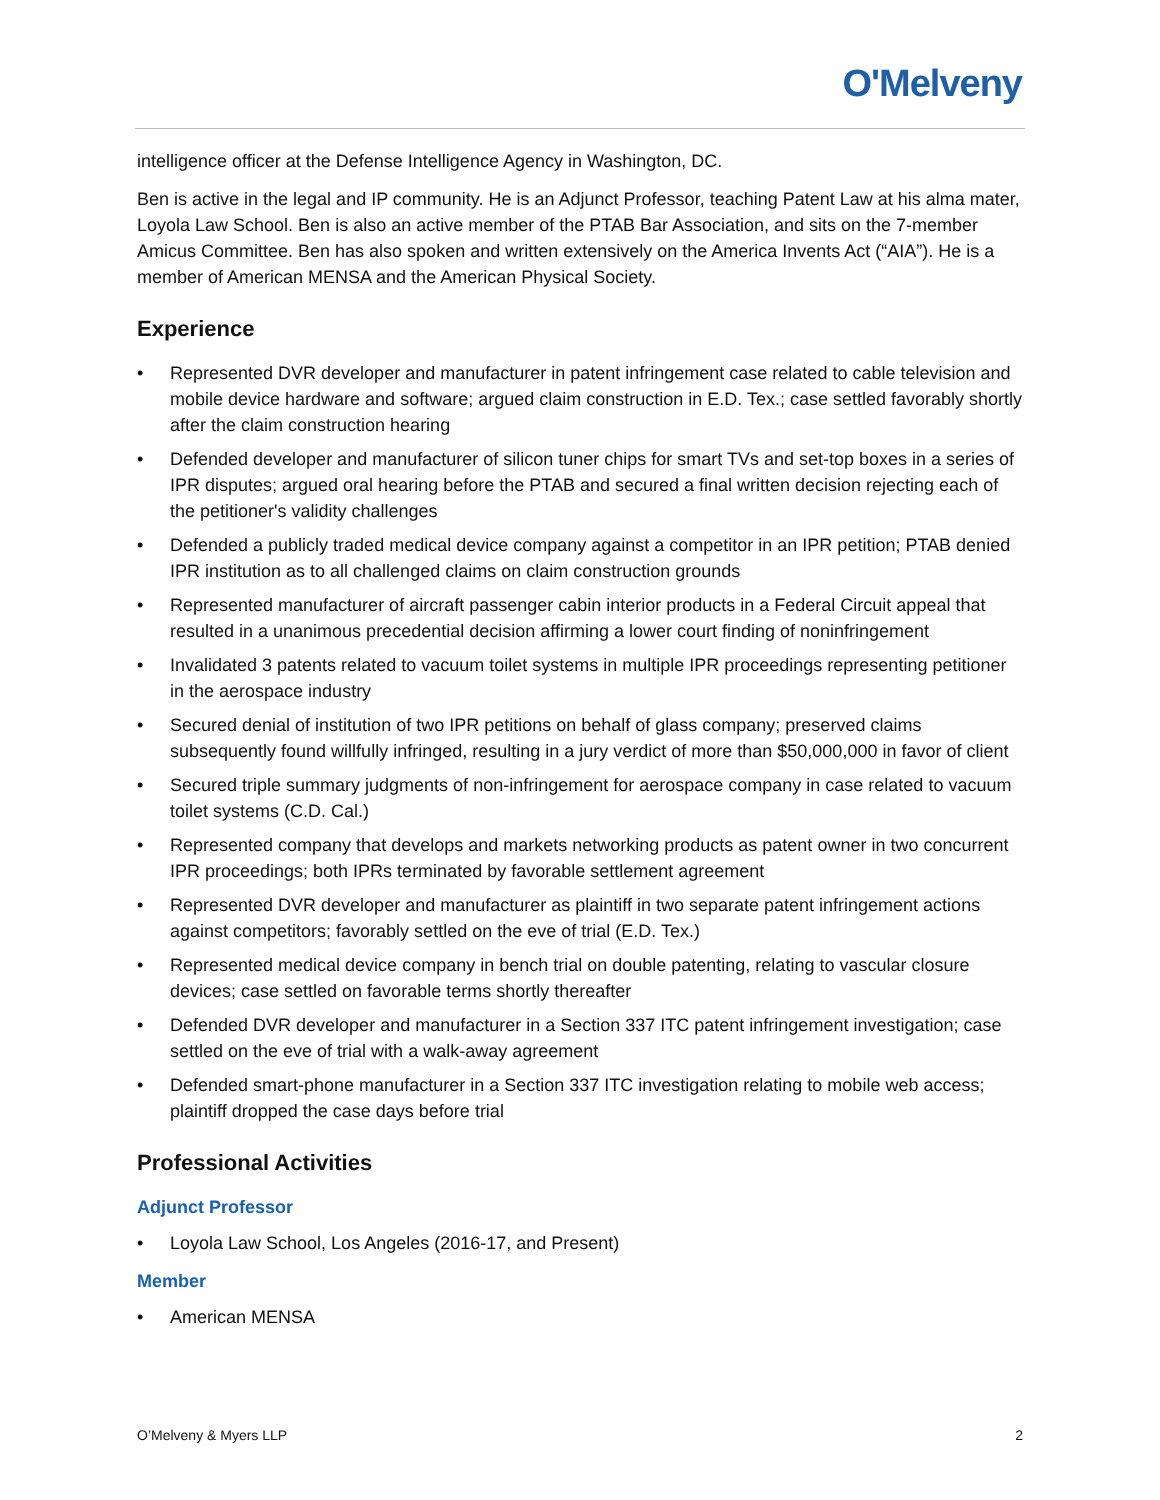O'Melveny
intelligence officer at the Defense Intelligence Agency in Washington, DC.
Ben is active in the legal and IP community. He is an Adjunct Professor, teaching Patent Law at his alma mater, Loyola Law School. Ben is also an active member of the PTAB Bar Association, and sits on the 7-member Amicus Committee. Ben has also spoken and written extensively on the America Invents Act (“AIA”). He is a member of American MENSA and the American Physical Society.
Experience
• Represented DVR developer and manufacturer in patent infringement case related to cable television and mobile device hardware and software; argued claim construction in E.D. Tex.; case settled favorably shortly after the claim construction hearing
• Defended developer and manufacturer of silicon tuner chips for smart TVs and set-top boxes in a series of IPR disputes; argued oral hearing before the PTAB and secured a final written decision rejecting each of the petitioner's validity challenges
• Defended a publicly traded medical device company against a competitor in an IPR petition; PTAB denied IPR institution as to all challenged claims on claim construction grounds
• Represented manufacturer of aircraft passenger cabin interior products in a Federal Circuit appeal that resulted in a unanimous precedential decision affirming a lower court finding of noninfringement
• Invalidated 3 patents related to vacuum toilet systems in multiple IPR proceedings representing petitioner in the aerospace industry
• Secured denial of institution of two IPR petitions on behalf of glass company; preserved claims subsequently found willfully infringed, resulting in a jury verdict of more than $50,000,000 in favor of client
• Secured triple summary judgments of non-infringement for aerospace company in case related to vacuum toilet systems (C.D. Cal.)
• Represented company that develops and markets networking products as patent owner in two concurrent IPR proceedings; both IPRs terminated by favorable settlement agreement
• Represented DVR developer and manufacturer as plaintiff in two separate patent infringement actions against competitors; favorably settled on the eve of trial (E.D. Tex.)
• Represented medical device company in bench trial on double patenting, relating to vascular closure devices; case settled on favorable terms shortly thereafter
• Defended DVR developer and manufacturer in a Section 337 ITC patent infringement investigation; case settled on the eve of trial with a walk-away agreement
• Defended smart-phone manufacturer in a Section 337 ITC investigation relating to mobile web access; plaintiff dropped the case days before trial
Professional Activities
Adjunct Professor
• Loyola Law School, Los Angeles (2016-17, and Present)
Member
• American MENSA
O’Melveny & Myers LLP 2